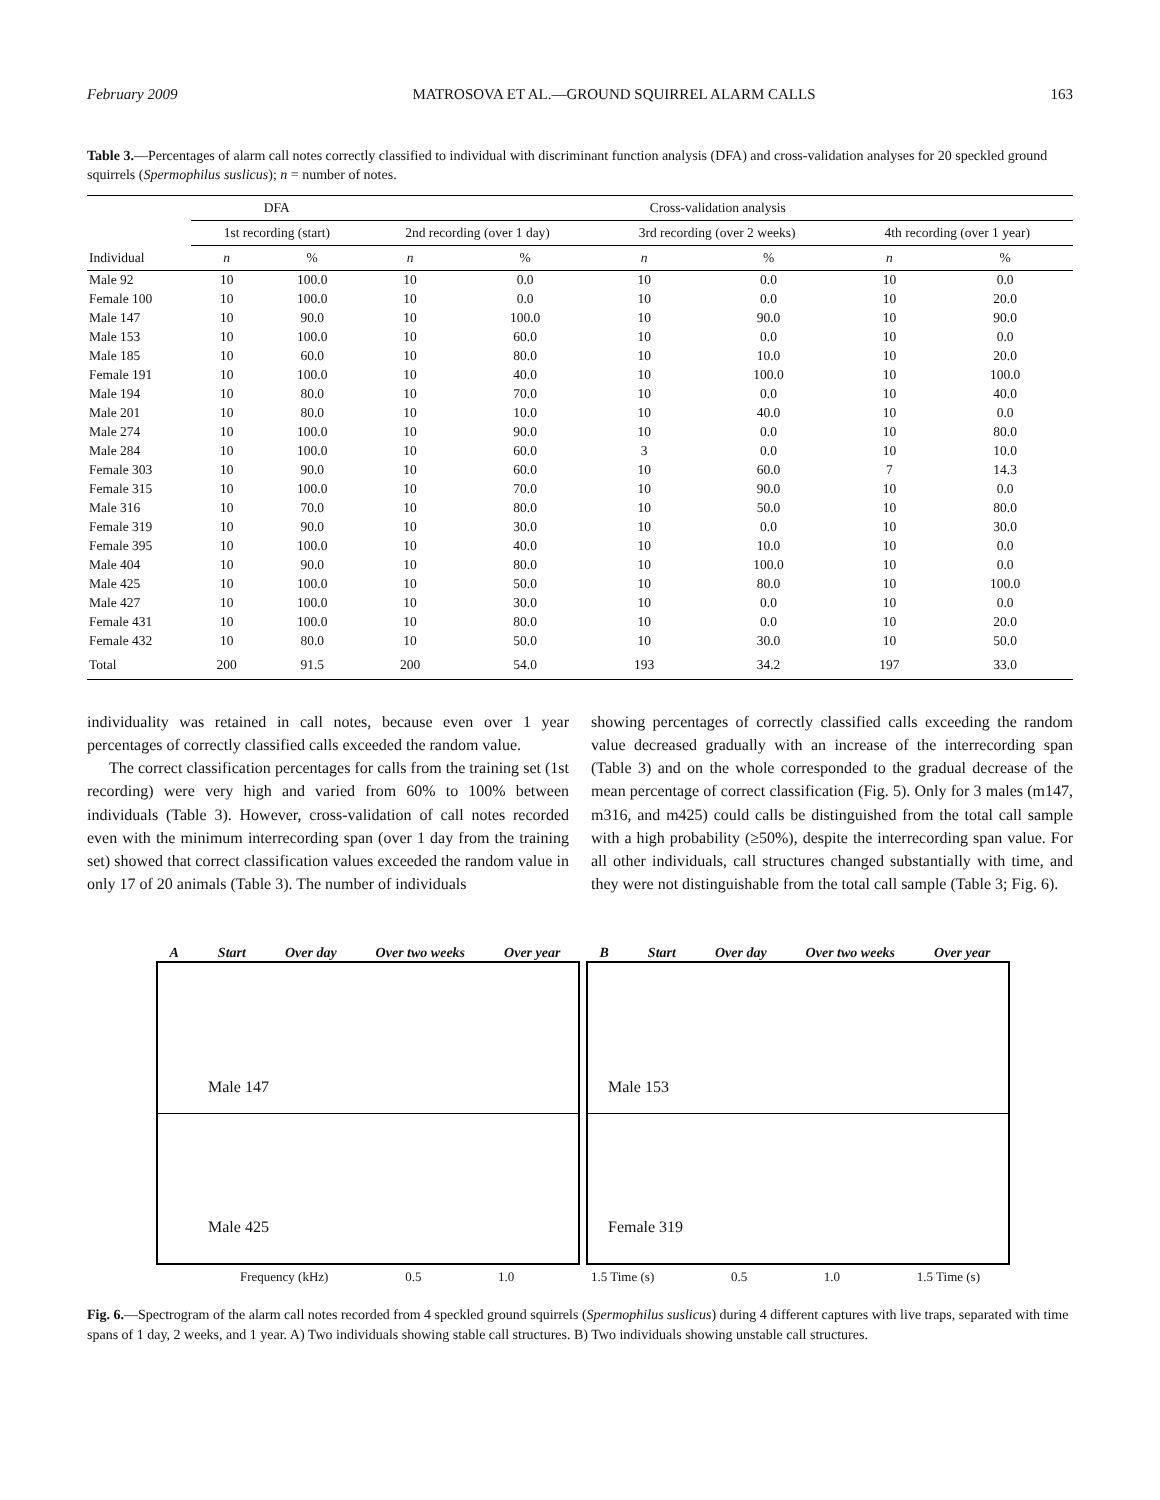February 2009 MATROSOVA ET AL.—GROUND SQUIRREL ALARM CALLS 163
Table 3.—Percentages of alarm call notes correctly classified to individual with discriminant function analysis (DFA) and cross-validation analyses for 20 speckled ground squirrels (Spermophilus suslicus); n = number of notes.
| | DFA | | Cross-validation analysis | | | | | |
| --- | --- | --- | --- | --- | --- | --- | --- | --- |
| | 1st recording (start) | | 2nd recording (over 1 day) | | 3rd recording (over 2 weeks) | | 4th recording (over 1 year) | |
| Individual | n | % | n | % | n | % | n | % |
| Male 92 | 10 | 100.0 | 10 | 0.0 | 10 | 0.0 | 10 | 0.0 |
| Female 100 | 10 | 100.0 | 10 | 0.0 | 10 | 0.0 | 10 | 20.0 |
| Male 147 | 10 | 90.0 | 10 | 100.0 | 10 | 90.0 | 10 | 90.0 |
| Male 153 | 10 | 100.0 | 10 | 60.0 | 10 | 0.0 | 10 | 0.0 |
| Male 185 | 10 | 60.0 | 10 | 80.0 | 10 | 10.0 | 10 | 20.0 |
| Female 191 | 10 | 100.0 | 10 | 40.0 | 10 | 100.0 | 10 | 100.0 |
| Male 194 | 10 | 80.0 | 10 | 70.0 | 10 | 0.0 | 10 | 40.0 |
| Male 201 | 10 | 80.0 | 10 | 10.0 | 10 | 40.0 | 10 | 0.0 |
| Male 274 | 10 | 100.0 | 10 | 90.0 | 10 | 0.0 | 10 | 80.0 |
| Male 284 | 10 | 100.0 | 10 | 60.0 | 3 | 0.0 | 10 | 10.0 |
| Female 303 | 10 | 90.0 | 10 | 60.0 | 10 | 60.0 | 7 | 14.3 |
| Female 315 | 10 | 100.0 | 10 | 70.0 | 10 | 90.0 | 10 | 0.0 |
| Male 316 | 10 | 70.0 | 10 | 80.0 | 10 | 50.0 | 10 | 80.0 |
| Female 319 | 10 | 90.0 | 10 | 30.0 | 10 | 0.0 | 10 | 30.0 |
| Female 395 | 10 | 100.0 | 10 | 40.0 | 10 | 10.0 | 10 | 0.0 |
| Male 404 | 10 | 90.0 | 10 | 80.0 | 10 | 100.0 | 10 | 0.0 |
| Male 425 | 10 | 100.0 | 10 | 50.0 | 10 | 80.0 | 10 | 100.0 |
| Male 427 | 10 | 100.0 | 10 | 30.0 | 10 | 0.0 | 10 | 0.0 |
| Female 431 | 10 | 100.0 | 10 | 80.0 | 10 | 0.0 | 10 | 20.0 |
| Female 432 | 10 | 80.0 | 10 | 50.0 | 10 | 30.0 | 10 | 50.0 |
| Total | 200 | 91.5 | 200 | 54.0 | 193 | 34.2 | 197 | 33.0 |
individuality was retained in call notes, because even over 1 year percentages of correctly classified calls exceeded the random value.
The correct classification percentages for calls from the training set (1st recording) were very high and varied from 60% to 100% between individuals (Table 3). However, cross-validation of call notes recorded even with the minimum interrecording span (over 1 day from the training set) showed that correct classification values exceeded the random value in only 17 of 20 animals (Table 3). The number of individuals
showing percentages of correctly classified calls exceeding the random value decreased gradually with an increase of the interrecording span (Table 3) and on the whole corresponded to the gradual decrease of the mean percentage of correct classification (Fig. 5). Only for 3 males (m147, m316, and m425) could calls be distinguished from the total call sample with a high probability (≥50%), despite the interrecording span value. For all other individuals, call structures changed substantially with time, and they were not distinguishable from the total call sample (Table 3; Fig. 6).
A Start Over day Over two weeks Over year
Male 147
Male 425
B Start Over day Over two weeks Over year
Male 153
Female 319
Frequency (kHz) 0.5 1.0 1.5 Time (s) 0.5 1.0 1.5 Time (s)
Fig. 6.—Spectrogram of the alarm call notes recorded from 4 speckled ground squirrels (Spermophilus suslicus) during 4 different captures with live traps, separated with time spans of 1 day, 2 weeks, and 1 year. A) Two individuals showing stable call structures. B) Two individuals showing unstable call structures.